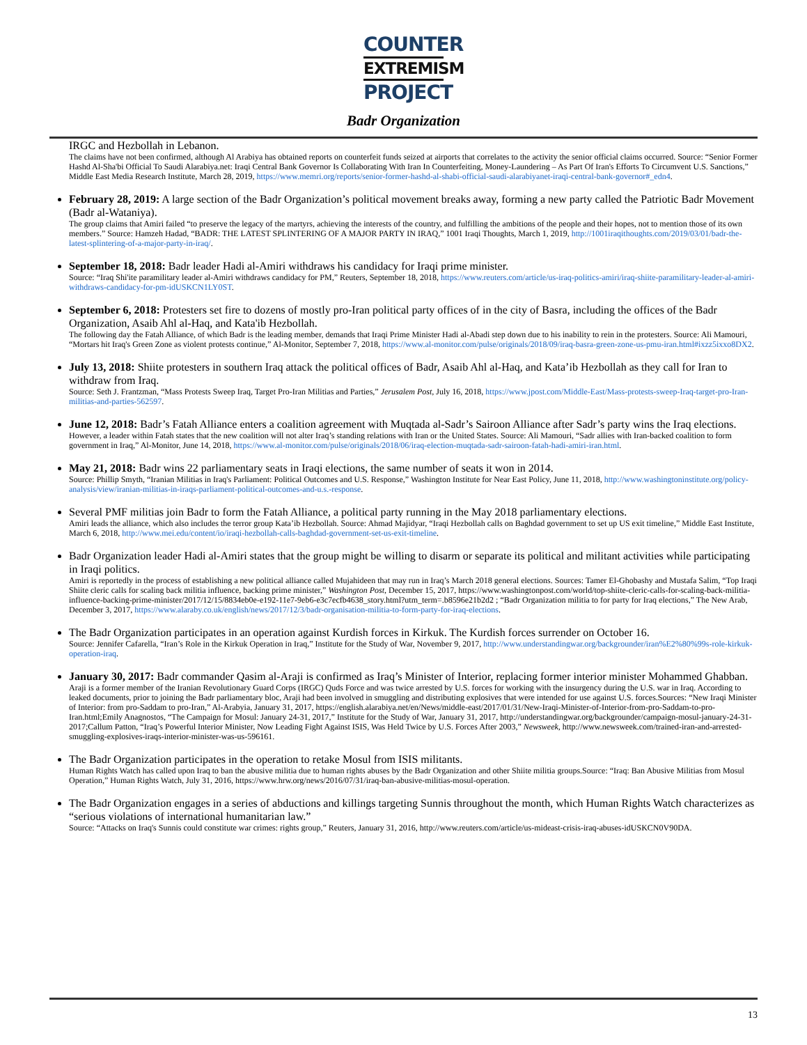COUNTER
EXTREMISM
PROJECT
Badr Organization
IRGC and Hezbollah in Lebanon.
The claims have not been confirmed, although Al Arabiya has obtained reports on counterfeit funds seized at airports that correlates to the activity the senior official claims occurred. Source: “Senior Former Hashd Al-Sha'bi Official To Saudi Alarabiya.net: Iraqi Central Bank Governor Is Collaborating With Iran In Counterfeiting, Money-Laundering – As Part Of Iran's Efforts To Circumvent U.S. Sanctions,” Middle East Media Research Institute, March 28, 2019, https://www.memri.org/reports/senior-former-hashd-al-shabi-official-saudi-alarabiyanet-iraqi-central-bank-governor#_edn4.
February 28, 2019: A large section of the Badr Organization’s political movement breaks away, forming a new party called the Patriotic Badr Movement (Badr al-Wataniya).
The group claims that Amiri failed “to preserve the legacy of the martyrs, achieving the interests of the country, and fulfilling the ambitions of the people and their hopes, not to mention those of its own members.” Source: Hamzeh Hadad, “BADR: THE LATEST SPLINTERING OF A MAJOR PARTY IN IRAQ,” 1001 Iraqi Thoughts, March 1, 2019, http://1001iraqithoughts.com/2019/03/01/badr-the-latest-splintering-of-a-major-party-in-iraq/.
September 18, 2018: Badr leader Hadi al-Amiri withdraws his candidacy for Iraqi prime minister.
Source: “Iraq Shi'ite paramilitary leader al-Amiri withdraws candidacy for PM,” Reuters, September 18, 2018, https://www.reuters.com/article/us-iraq-politics-amiri/iraq-shiite-paramilitary-leader-al-amiri-withdraws-candidacy-for-pm-idUSKCN1LY0ST.
September 6, 2018: Protesters set fire to dozens of mostly pro-Iran political party offices of in the city of Basra, including the offices of the Badr Organization, Asaib Ahl al-Haq, and Kata'ib Hezbollah.
The following day the Fatah Alliance, of which Badr is the leading member, demands that Iraqi Prime Minister Hadi al-Abadi step down due to his inability to rein in the protesters. Source: Ali Mamouri, “Mortars hit Iraq's Green Zone as violent protests continue,” Al-Monitor, September 7, 2018, https://www.al-monitor.com/pulse/originals/2018/09/iraq-basra-green-zone-us-pmu-iran.html#ixzz5ixxo8DX2.
July 13, 2018: Shiite protesters in southern Iraq attack the political offices of Badr, Asaib Ahl al-Haq, and Kata’ib Hezbollah as they call for Iran to withdraw from Iraq.
Source: Seth J. Frantzman, “Mass Protests Sweep Iraq, Target Pro-Iran Militias and Parties,” Jerusalem Post, July 16, 2018, https://www.jpost.com/Middle-East/Mass-protests-sweep-Iraq-target-pro-Iran-militias-and-parties-562597.
June 12, 2018: Badr’s Fatah Alliance enters a coalition agreement with Muqtada al-Sadr’s Sairoon Alliance after Sadr’s party wins the Iraq elections.
However, a leader within Fatah states that the new coalition will not alter Iraq’s standing relations with Iran or the United States. Source: Ali Mamouri, “Sadr allies with Iran-backed coalition to form government in Iraq,” Al-Monitor, June 14, 2018, https://www.al-monitor.com/pulse/originals/2018/06/iraq-election-muqtada-sadr-sairoon-fatah-hadi-amiri-iran.html.
May 21, 2018: Badr wins 22 parliamentary seats in Iraqi elections, the same number of seats it won in 2014.
Source: Phillip Smyth, “Iranian Militias in Iraq's Parliament: Political Outcomes and U.S. Response,” Washington Institute for Near East Policy, June 11, 2018, http://www.washingtoninstitute.org/policy-analysis/view/iranian-militias-in-iraqs-parliament-political-outcomes-and-u.s.-response.
Several PMF militias join Badr to form the Fatah Alliance, a political party running in the May 2018 parliamentary elections.
Amiri leads the alliance, which also includes the terror group Kata’ib Hezbollah. Source: Ahmad Majidyar, “Iraqi Hezbollah calls on Baghdad government to set up US exit timeline,” Middle East Institute, March 6, 2018, http://www.mei.edu/content/io/iraqi-hezbollah-calls-baghdad-government-set-us-exit-timeline.
Badr Organization leader Hadi al-Amiri states that the group might be willing to disarm or separate its political and militant activities while participating in Iraqi politics.
Amiri is reportedly in the process of establishing a new political alliance called Mujahideen that may run in Iraq’s March 2018 general elections. Sources: Tamer El-Ghobashy and Mustafa Salim, “Top Iraqi Shiite cleric calls for scaling back militia influence, backing prime minister,” Washington Post, December 15, 2017, https://www.washingtonpost.com/world/top-shiite-cleric-calls-for-scaling-back-militia-influence-backing-prime-minister/2017/12/15/8834eb0e-e192-11e7-9eb6-e3c7ecfb4638_story.html?utm_term=.b8596e21b2d2 ; “Badr Organization militia to for party for Iraq elections,” The New Arab, December 3, 2017, https://www.alaraby.co.uk/english/news/2017/12/3/badr-organisation-militia-to-form-party-for-iraq-elections.
The Badr Organization participates in an operation against Kurdish forces in Kirkuk. The Kurdish forces surrender on October 16.
Source: Jennifer Cafarella, “Iran’s Role in the Kirkuk Operation in Iraq,” Institute for the Study of War, November 9, 2017, http://www.understandingwar.org/backgrounder/iran%E2%80%99s-role-kirkuk-operation-iraq.
January 30, 2017: Badr commander Qasim al-Araji is confirmed as Iraq’s Minister of Interior, replacing former interior minister Mohammed Ghabban.
Araji is a former member of the Iranian Revolutionary Guard Corps (IRGC) Quds Force and was twice arrested by U.S. forces for working with the insurgency during the U.S. war in Iraq. According to leaked documents, prior to joining the Badr parliamentary bloc, Araji had been involved in smuggling and distributing explosives that were intended for use against U.S. forces.Sources: “New Iraqi Minister of Interior: from pro-Saddam to pro-Iran,” Al-Arabyia, January 31, 2017, https://english.alarabiya.net/en/News/middle-east/2017/01/31/New-Iraqi-Minister-of-Interior-from-pro-Saddam-to-pro-Iran.html;Emily Anagnostos, “The Campaign for Mosul: January 24-31, 2017,” Institute for the Study of War, January 31, 2017, http://understandingwar.org/backgrounder/campaign-mosul-january-24-31-2017;Callum Patton, “Iraq’s Powerful Interior Minister, Now Leading Fight Against ISIS, Was Held Twice by U.S. Forces After 2003,” Newsweek, http://www.newsweek.com/trained-iran-and-arrested-smuggling-explosives-iraqs-interior-minister-was-us-596161.
The Badr Organization participates in the operation to retake Mosul from ISIS militants.
Human Rights Watch has called upon Iraq to ban the abusive militia due to human rights abuses by the Badr Organization and other Shiite militia groups.Source: “Iraq: Ban Abusive Militias from Mosul Operation,” Human Rights Watch, July 31, 2016, https://www.hrw.org/news/2016/07/31/iraq-ban-abusive-militias-mosul-operation.
The Badr Organization engages in a series of abductions and killings targeting Sunnis throughout the month, which Human Rights Watch characterizes as “serious violations of international humanitarian law.”
Source: “Attacks on Iraq's Sunnis could constitute war crimes: rights group,” Reuters, January 31, 2016, http://www.reuters.com/article/us-mideast-crisis-iraq-abuses-idUSKCN0V90DA.
13